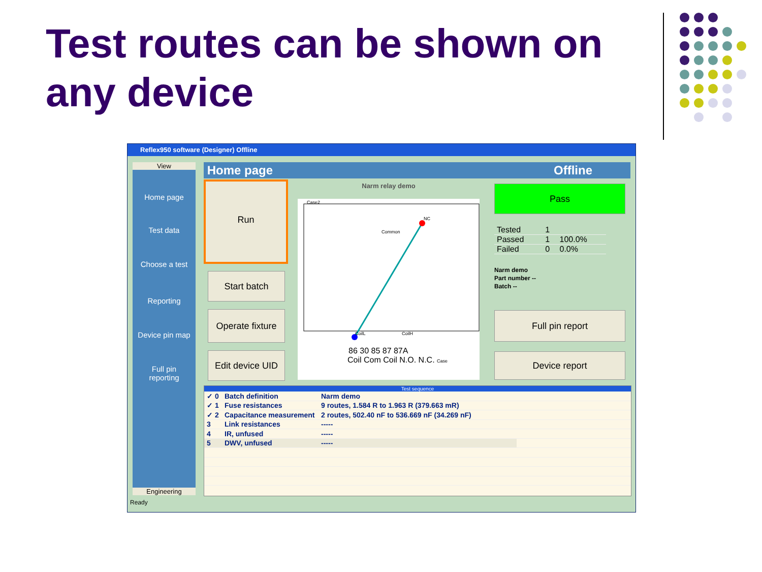Test routes can be shown on any device
Reflex950 software (Designer) Offline
View
Home page
Test data
Choose a test
Reporting
Device pin map
Full pin
reporting
Engineering
Home page Offline
Run
Start batch
Operate fixture
Edit device UID
Narm relay demo
Case2
NC
Common
CoilL
CoilH
86 30 85 87 87A
Coil Com Coil N.O. N.C. Case
Pass
| Tested | 1 | |
| Passed | 1 | 100.0% |
| Failed | 0 | 0.0% |
Narm demo
Part number --
Batch --
Full pin report
Device report
Test sequence
| ✓ 0 | Batch definition | Narm demo | |
| ✓ 1 | Fuse resistances | 9 routes, 1.584 R to 1.963 R (379.663 mR) | |
| ✓ 2 | Capacitance measurement | 2 routes, 502.40 nF to 536.669 nF (34.269 nF) | |
| 3 | Link resistances | ----- | |
| 4 | IR, unfused | ----- | |
| 5 | DWV, unfused | ----- | |
Ready